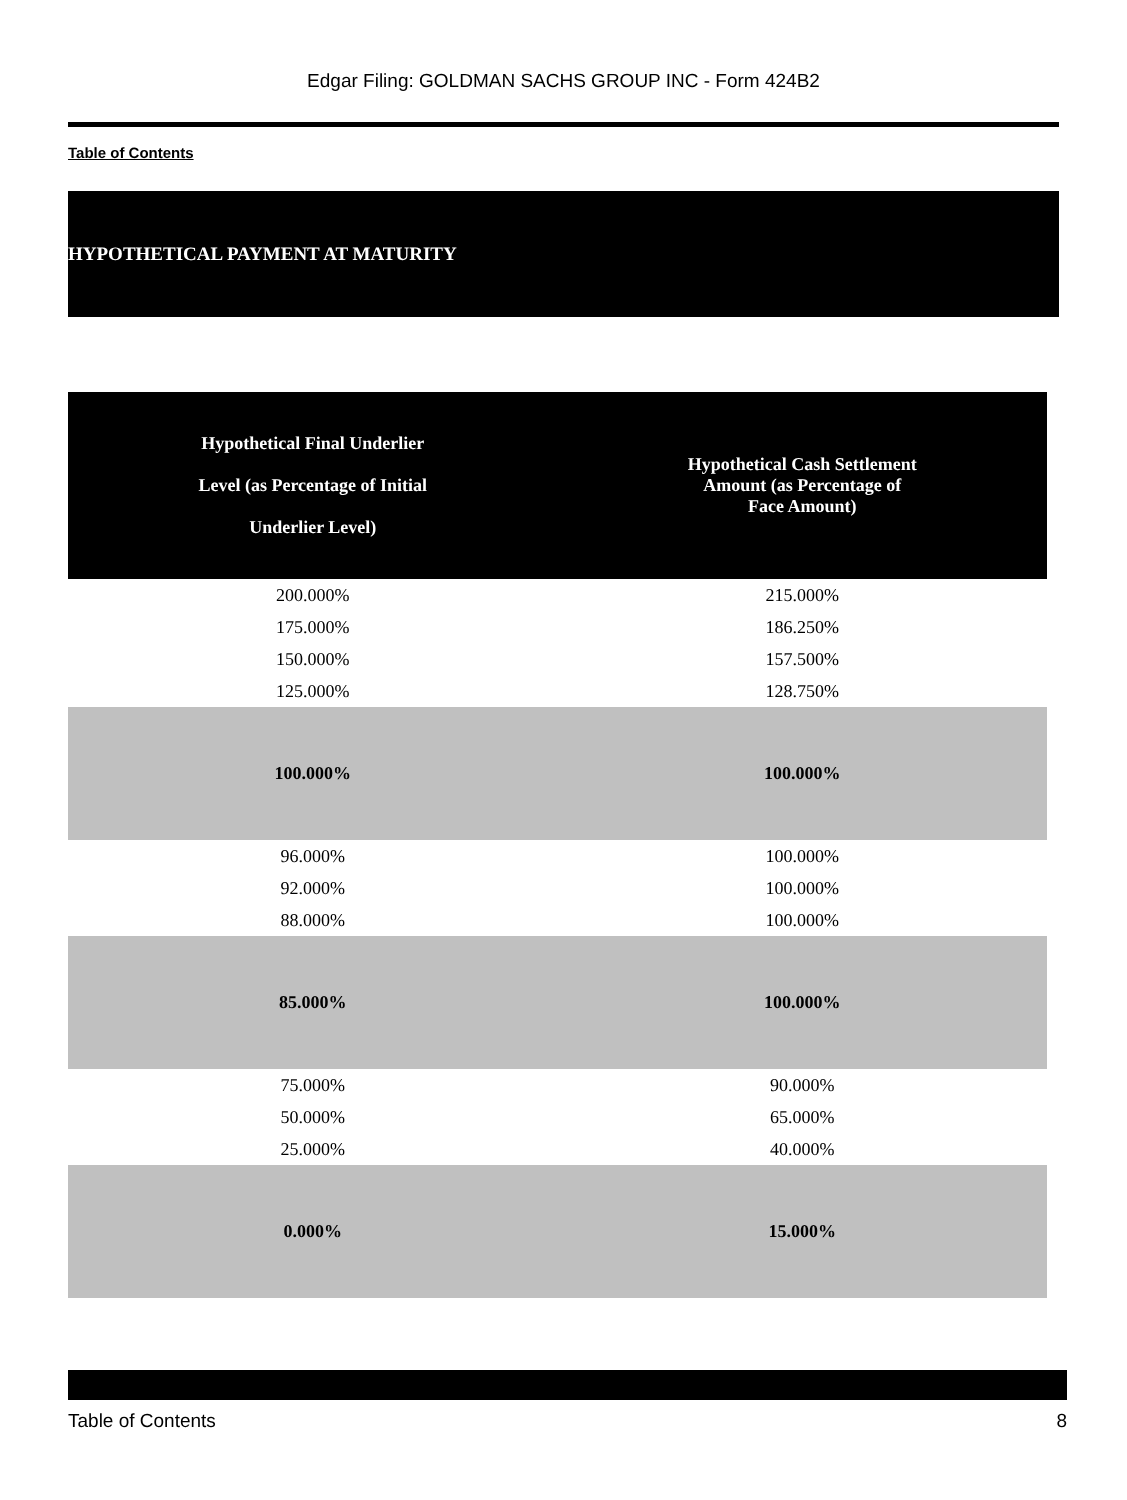Edgar Filing: GOLDMAN SACHS GROUP INC - Form 424B2
Table of Contents
HYPOTHETICAL PAYMENT AT MATURITY
| Hypothetical Final Underlier Level (as Percentage of Initial Underlier Level) | Hypothetical Cash Settlement Amount (as Percentage of Face Amount) |
| --- | --- |
| 200.000% | 215.000% |
| 175.000% | 186.250% |
| 150.000% | 157.500% |
| 125.000% | 128.750% |
| 100.000% | 100.000% |
| 96.000% | 100.000% |
| 92.000% | 100.000% |
| 88.000% | 100.000% |
| 85.000% | 100.000% |
| 75.000% | 90.000% |
| 50.000% | 65.000% |
| 25.000% | 40.000% |
| 0.000% | 15.000% |
Table of Contents 8